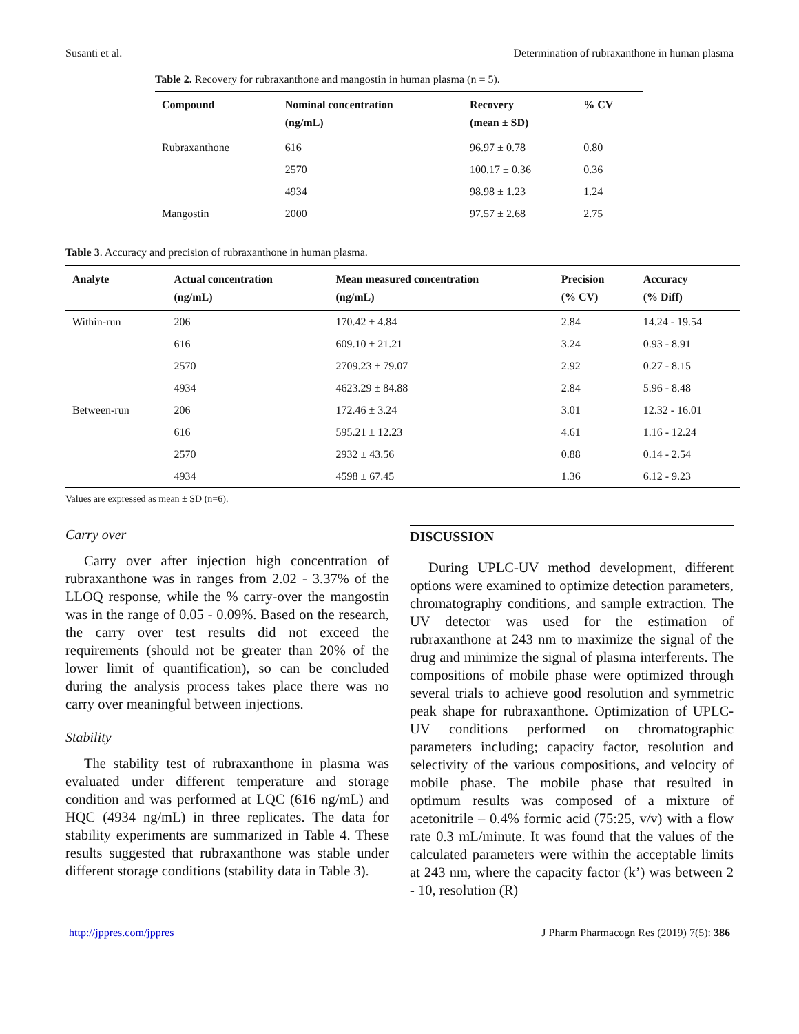Susanti et al. Determination of rubraxanthone in human plasma
Table 2. Recovery for rubraxanthone and mangostin in human plasma (n = 5).
| Compound | Nominal concentration (ng/mL) | Recovery (mean ± SD) | % CV |
| --- | --- | --- | --- |
| Rubraxanthone | 616 | 96.97 ± 0.78 | 0.80 |
| | 2570 | 100.17 ± 0.36 | 0.36 |
| | 4934 | 98.98 ± 1.23 | 1.24 |
| Mangostin | 2000 | 97.57 ± 2.68 | 2.75 |
Table 3. Accuracy and precision of rubraxanthone in human plasma.
| Analyte | Actual concentration (ng/mL) | Mean measured concentration (ng/mL) | Precision (% CV) | Accuracy (% Diff) |
| --- | --- | --- | --- | --- |
| Within-run | 206 | 170.42 ± 4.84 | 2.84 | 14.24 - 19.54 |
| | 616 | 609.10 ± 21.21 | 3.24 | 0.93 - 8.91 |
| | 2570 | 2709.23 ± 79.07 | 2.92 | 0.27 - 8.15 |
| | 4934 | 4623.29 ± 84.88 | 2.84 | 5.96 - 8.48 |
| Between-run | 206 | 172.46 ± 3.24 | 3.01 | 12.32 - 16.01 |
| | 616 | 595.21 ± 12.23 | 4.61 | 1.16 - 12.24 |
| | 2570 | 2932 ± 43.56 | 0.88 | 0.14 - 2.54 |
| | 4934 | 4598 ± 67.45 | 1.36 | 6.12 - 9.23 |
Values are expressed as mean ± SD (n=6).
Carry over
Carry over after injection high concentration of rubraxanthone was in ranges from 2.02 - 3.37% of the LLOQ response, while the % carry-over the mangostin was in the range of 0.05 - 0.09%. Based on the research, the carry over test results did not exceed the requirements (should not be greater than 20% of the lower limit of quantification), so can be concluded during the analysis process takes place there was no carry over meaningful between injections.
Stability
The stability test of rubraxanthone in plasma was evaluated under different temperature and storage condition and was performed at LQC (616 ng/mL) and HQC (4934 ng/mL) in three replicates. The data for stability experiments are summarized in Table 4. These results suggested that rubraxanthone was stable under different storage conditions (stability data in Table 3).
DISCUSSION
During UPLC-UV method development, different options were examined to optimize detection parameters, chromatography conditions, and sample extraction. The UV detector was used for the estimation of rubraxanthone at 243 nm to maximize the signal of the drug and minimize the signal of plasma interferents. The compositions of mobile phase were optimized through several trials to achieve good resolution and symmetric peak shape for rubraxanthone. Optimization of UPLC-UV conditions performed on chromatographic parameters including; capacity factor, resolution and selectivity of the various compositions, and velocity of mobile phase. The mobile phase that resulted in optimum results was composed of a mixture of acetonitrile – 0.4% formic acid (75:25, v/v) with a flow rate 0.3 mL/minute. It was found that the values of the calculated parameters were within the acceptable limits at 243 nm, where the capacity factor (k’) was between 2 - 10, resolution (R)
http://jppres.com/jppres J Pharm Pharmacogn Res (2019) 7(5): 386